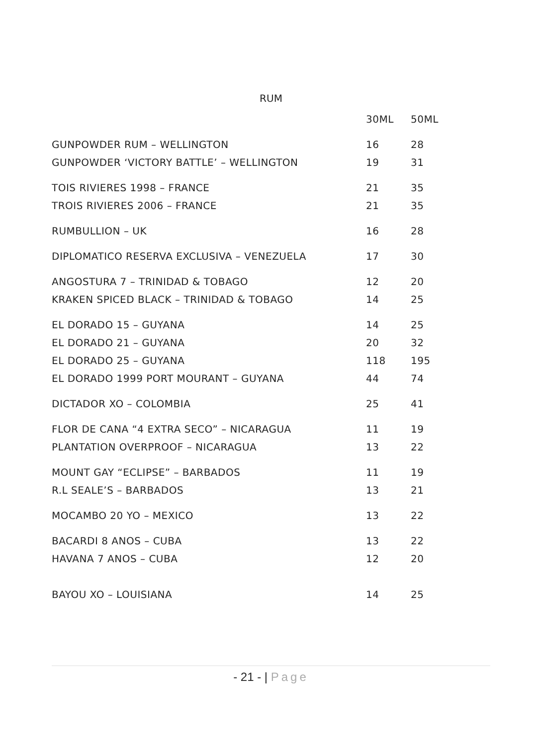RUM
| | 30ML | 50ML |
| --- | --- | --- |
| GUNPOWDER RUM – WELLINGTON | 16 | 28 |
| GUNPOWDER ‘VICTORY BATTLE’ – WELLINGTON | 19 | 31 |
| TOIS RIVIERES 1998 – FRANCE | 21 | 35 |
| TROIS RIVIERES 2006 – FRANCE | 21 | 35 |
| RUMBULLION – UK | 16 | 28 |
| DIPLOMATICO RESERVA EXCLUSIVA – VENEZUELA | 17 | 30 |
| ANGOSTURA 7 – TRINIDAD & TOBAGO | 12 | 20 |
| KRAKEN SPICED BLACK – TRINIDAD & TOBAGO | 14 | 25 |
| EL DORADO 15 – GUYANA | 14 | 25 |
| EL DORADO 21 – GUYANA | 20 | 32 |
| EL DORADO 25 – GUYANA | 118 | 195 |
| EL DORADO 1999 PORT MOURANT – GUYANA | 44 | 74 |
| DICTADOR XO – COLOMBIA | 25 | 41 |
| FLOR DE CANA “4 EXTRA SECO” – NICARAGUA | 11 | 19 |
| PLANTATION OVERPROOF – NICARAGUA | 13 | 22 |
| MOUNT GAY “ECLIPSE” – BARBADOS | 11 | 19 |
| R.L SEALE’S – BARBADOS | 13 | 21 |
| MOCAMBO 20 YO – MEXICO | 13 | 22 |
| BACARDI 8 ANOS – CUBA | 13 | 22 |
| HAVANA 7 ANOS – CUBA | 12 | 20 |
| BAYOU XO – LOUISIANA | 14 | 25 |
- 21 - | Page